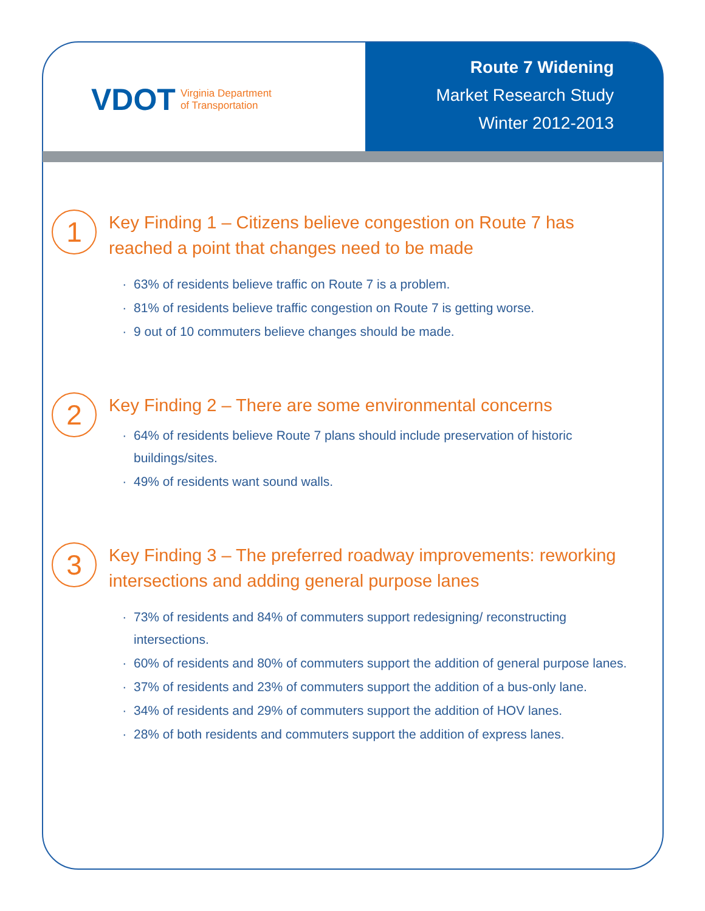VDOT Virginia Department
of Transportation
Route 7 Widening
Market Research Study
Winter 2012-2013
1
Key Finding 1 – Citizens believe congestion on Route 7 has reached a point that changes need to be made
63% of residents believe traffic on Route 7 is a problem.
81% of residents believe traffic congestion on Route 7 is getting worse.
9 out of 10 commuters believe changes should be made.
2
Key Finding 2 – There are some environmental concerns
64% of residents believe Route 7 plans should include preservation of historic buildings/sites.
49% of residents want sound walls.
3
Key Finding 3 – The preferred roadway improvements: reworking intersections and adding general purpose lanes
73% of residents and 84% of commuters support redesigning/ reconstructing intersections.
60% of residents and 80% of commuters support the addition of general purpose lanes.
37% of residents and 23% of commuters support the addition of a bus-only lane.
34% of residents and 29% of commuters support the addition of HOV lanes.
28% of both residents and commuters support the addition of express lanes.